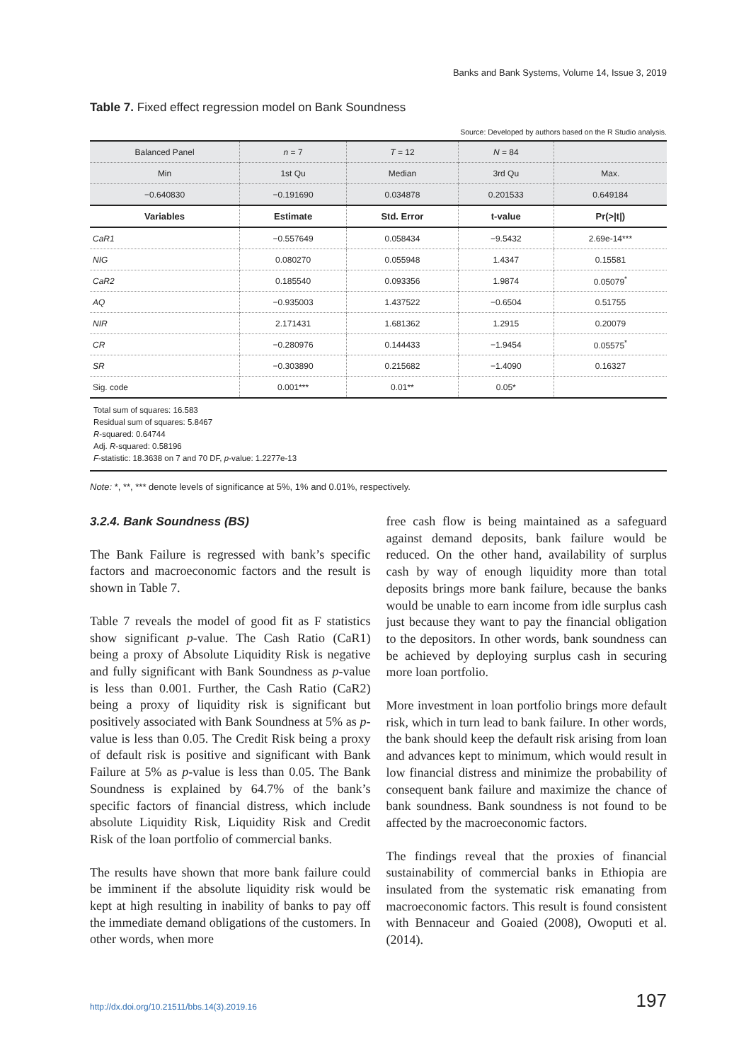Banks and Bank Systems, Volume 14, Issue 3, 2019
Table 7. Fixed effect regression model on Bank Soundness
Source: Developed by authors based on the R Studio analysis.
| Balanced Panel | n = 7 | T = 12 | N = 84 | |
| Min | 1st Qu | Median | 3rd Qu | Max. |
| −0.640830 | −0.191690 | 0.034878 | 0.201533 | 0.649184 |
| Variables | Estimate | Std. Error | t-value | Pr(>/t/) |
| CaR1 | −0.557649 | 0.058434 | −9.5432 | 2.69e-14*** |
| NIG | 0.080270 | 0.055948 | 1.4347 | 0.15581 |
| CaR2 | 0.185540 | 0.093356 | 1.9874 | 0.05079<sup>*</sup> |
| AQ | −0.935003 | 1.437522 | −0.6504 | 0.51755 |
| NIR | 2.171431 | 1.681362 | 1.2915 | 0.20079 |
| CR | −0.280976 | 0.144433 | −1.9454 | 0.05575<sup>*</sup> |
| SR | −0.303890 | 0.215682 | −1.4090 | 0.16327 |
| Sig. code | 0.001*** | 0.01** | 0.05* | |
Total sum of squares: 16.583
Residual sum of squares: 5.8467
R-squared: 0.64744
Adj. R-squared: 0.58196
F-statistic: 18.3638 on 7 and 70 DF, p-value: 1.2277e-13
Note: *, **, *** denote levels of significance at 5%, 1% and 0.01%, respectively.
3.2.4. Bank Soundness (BS)
The Bank Failure is regressed with bank’s specific factors and macroeconomic factors and the result is shown in Table 7.
Table 7 reveals the model of good fit as F statistics show significant p-value. The Cash Ratio (CaR1) being a proxy of Absolute Liquidity Risk is negative and fully significant with Bank Soundness as p-value is less than 0.001. Further, the Cash Ratio (CaR2) being a proxy of liquidity risk is significant but positively associated with Bank Soundness at 5% as p-value is less than 0.05. The Credit Risk being a proxy of default risk is positive and significant with Bank Failure at 5% as p-value is less than 0.05. The Bank Soundness is explained by 64.7% of the bank’s specific factors of financial distress, which include absolute Liquidity Risk, Liquidity Risk and Credit Risk of the loan portfolio of commercial banks.
The results have shown that more bank failure could be imminent if the absolute liquidity risk would be kept at high resulting in inability of banks to pay off the immediate demand obligations of the customers. In other words, when more
free cash flow is being maintained as a safeguard against demand deposits, bank failure would be reduced. On the other hand, availability of surplus cash by way of enough liquidity more than total deposits brings more bank failure, because the banks would be unable to earn income from idle surplus cash just because they want to pay the financial obligation to the depositors. In other words, bank soundness can be achieved by deploying surplus cash in securing more loan portfolio.
More investment in loan portfolio brings more default risk, which in turn lead to bank failure. In other words, the bank should keep the default risk arising from loan and advances kept to minimum, which would result in low financial distress and minimize the probability of consequent bank failure and maximize the chance of bank soundness. Bank soundness is not found to be affected by the macroeconomic factors.
The findings reveal that the proxies of financial sustainability of commercial banks in Ethiopia are insulated from the systematic risk emanating from macroeconomic factors. This result is found consistent with Bennaceur and Goaied (2008), Owoputi et al. (2014).
http://dx.doi.org/10.21511/bbs.14(3).2019.16 197